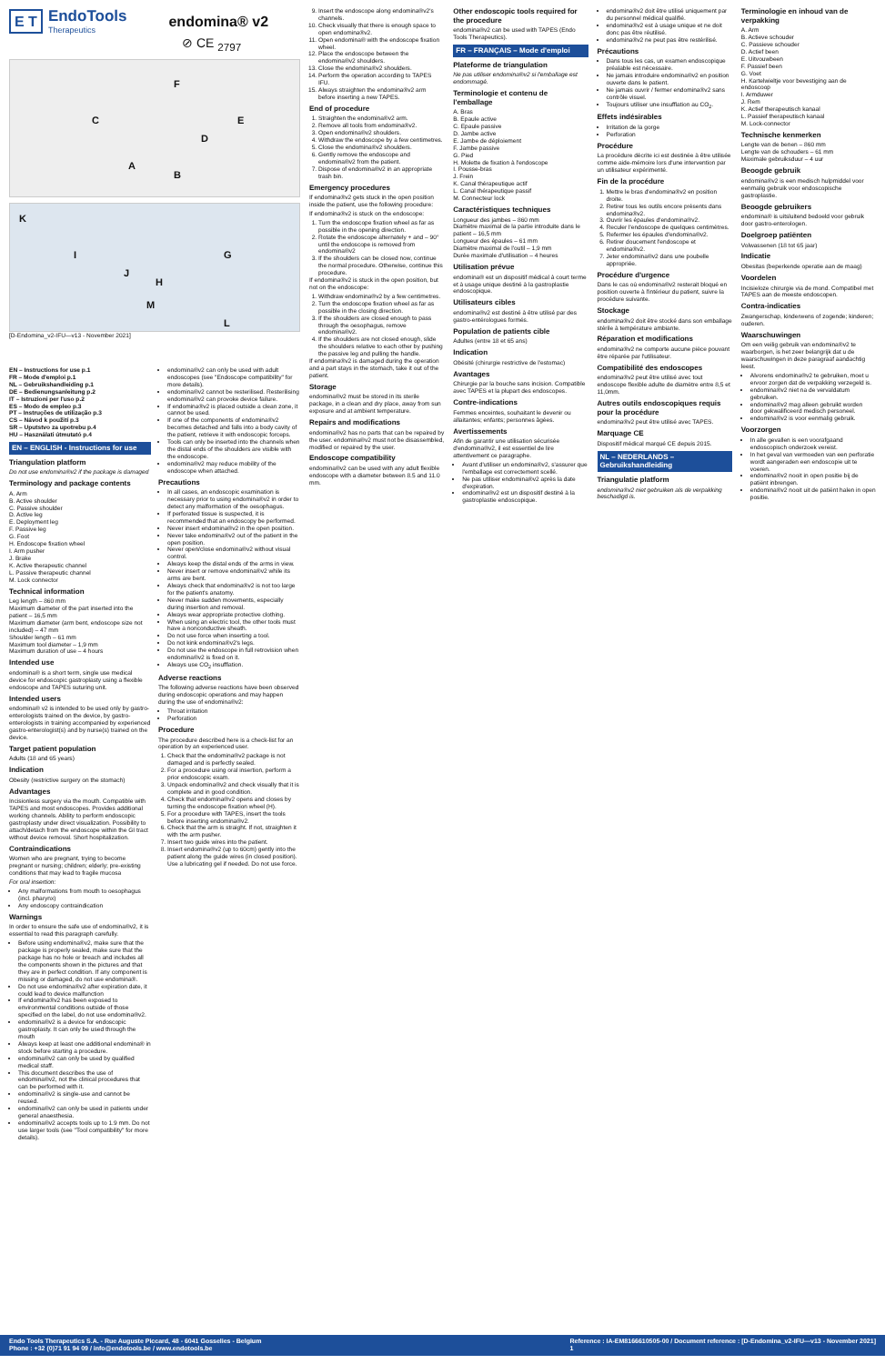E T EndoTools
Therapeutics endomina® v2
⊘ CE <sub>2797</sub>
C
F
D
E
A
B
K
I
J
H
G
M
L
[D-Endomina_v2-IFU—v13 - November 2021]
EN – Instructions for use p.1
FR – Mode d'emploi p.1
NL – Gebruikshandleiding p.1
DE – Bedienungsanleitung p.2
IT – Istruzioni per l'uso p.2
ES – Modo de empleo p.3
PT – Instruções de utilização p.3
CS – Návod k použití p.3
SR – Uputstvo za upotrebu p.4
HU – Használati útmutató p.4
EN – ENGLISH - Instructions for use
Triangulation platform
Do not use endomina®v2 if the package is damaged
Terminology and package contents
A. Arm
B. Active shoulder
C. Passive shoulder
D. Active leg
E. Deployment leg
F. Passive leg
G. Foot
H. Endoscope fixation wheel
I. Arm pusher
J. Brake
K. Active therapeutic channel
L. Passive therapeutic channel
M. Lock connector
Technical information
Leg length – 860 mm
Maximum diameter of the part inserted into the patient – 16,5 mm
Maximum diameter (arm bent, endoscope size not included) – 47 mm
Shoulder length – 61 mm
Maximum tool diameter – 1,9 mm
Maximum duration of use – 4 hours
Intended use
endomina® is a short term, single use medical device for endoscopic gastroplasty using a flexible endoscope and TAPES suturing unit.
Intended users
endomina® v2 is intended to be used only by gastro-enterologists trained on the device, by gastro-enterologists in training accompanied by experienced gastro-enterologist(s) and by nurse(s) trained on the device.
Target patient population
Adults (18 and 65 years)
Indication
Obesity (restrictive surgery on the stomach)
Advantages
Incisionless surgery via the mouth. Compatible with TAPES and most endoscopes. Provides additional working channels. Ability to perform endoscopic gastroplasty under direct visualization. Possibility to attach/detach from the endoscope within the GI tract without device removal. Short hospitalization.
Contraindications
Women who are pregnant, trying to become pregnant or nursing; children; elderly; pre-existing conditions that may lead to fragile mucosa
For oral insertion:
Any malformations from mouth to oesophagus (incl. pharynx)
Any endoscopy contraindication
Warnings
In order to ensure the safe use of endomina®v2, it is essential to read this paragraph carefully.
Before using endomina®v2, make sure that the package is properly sealed, make sure that the package has no hole or breach and includes all the components shown in the pictures and that they are in perfect condition. If any component is missing or damaged, do not use endomina®.
Do not use endomina®v2 after expiration date, it could lead to device malfunction
If endomina®v2 has been exposed to environmental conditions outside of those specified on the label, do not use endomina®v2.
endomina®v2 is a device for endoscopic gastroplasty. It can only be used through the mouth
Always keep at least one additional endomina® in stock before starting a procedure.
endomina®v2 can only be used by qualified medical staff.
This document describes the use of endomina®v2, not the clinical procedures that can be performed with it.
endomina®v2 is single-use and cannot be reused.
endomina®v2 can only be used in patients under general anaesthesia.
endomina®v2 accepts tools up to 1.9 mm. Do not use larger tools (see "Tool compatibility" for more details).
endomina®v2 can only be used with adult endoscopes (see "Endoscope compatibility" for more details).
endomina®v2 cannot be resterilised. Resterilising endomina®v2 can provoke device failure.
If endomina®v2 is placed outside a clean zone, it cannot be used.
If one of the components of endomina®v2 becomes detached and falls into a body cavity of the patient, retrieve it with endoscopic forceps.
Tools can only be inserted into the channels when the distal ends of the shoulders are visible with the endoscope.
endomina®v2 may reduce mobility of the endoscope when attached.
Precautions
In all cases, an endoscopic examination is necessary prior to using endomina®v2 in order to detect any malformation of the oesophagus.
If perforated tissue is suspected, it is recommended that an endoscopy be performed.
Never insert endomina®v2 in the open position.
Never take endomina®v2 out of the patient in the open position.
Never open/close endomina®v2 without visual control.
Always keep the distal ends of the arms in view.
Never insert or remove endomina®v2 while its arms are bent.
Always check that endomina®v2 is not too large for the patient's anatomy.
Never make sudden movements, especially during insertion and removal.
Always wear appropriate protective clothing.
When using an electric tool, the other tools must have a nonconductive sheath.
Do not use force when inserting a tool.
Do not kink endomina®v2's legs.
Do not use the endoscope in full retrovision when endomina®v2 is fixed on it.
Always use CO<sub>2</sub> insufflation.
Adverse reactions
The following adverse reactions have been observed during endoscopic operations and may happen during the use of endomina®v2:
Throat irritation
Perforation
Procedure
The procedure described here is a check-list for an operation by an experienced user.
1. Check that the endomina®v2 package is not damaged and is perfectly sealed.
2. For a procedure using oral insertion, perform a prior endoscopic exam.
3. Unpack endomina®v2 and check visually that it is complete and in good condition.
4. Check that endomina®v2 opens and closes by turning the endoscope fixation wheel (H).
5. For a procedure with TAPES, insert the tools before inserting endomina®v2.
6. Check that the arm is straight. If not, straighten it with the arm pusher.
7. Insert two guide wires into the patient.
8. Insert endomina®v2 (up to 60cm) gently into the patient along the guide wires (in closed position). Use a lubricating gel if needed. Do not use force.
9. Insert the endoscope along endomina®v2's channels.
10. Check visually that there is enough space to open endomina®v2.
11. Open endomina® with the endoscope fixation wheel.
12. Place the endoscope between the endomina®v2 shoulders.
13. Close the endomina®v2 shoulders.
14. Perform the operation according to TAPES IFU.
15. Always straighten the endomina®v2 arm before inserting a new TAPES.
End of procedure
1. Straighten the endomina®v2 arm.
2. Remove all tools from endomina®v2.
3. Open endomina®v2 shoulders.
4. Withdraw the endoscope by a few centimetres.
5. Close the endomina®v2 shoulders.
6. Gently remove the endoscope and endomina®v2 from the patient.
7. Dispose of endomina®v2 in an appropriate trash bin.
Emergency procedures
If endomina®v2 gets stuck in the open position inside the patient, use the following procedure:
If endomina®v2 is stuck on the endoscope:
1. Turn the endoscope fixation wheel as far as possible in the opening direction.
2. Rotate the endoscope alternately + and – 90° until the endoscope is removed from endomina®v2
3. If the shoulders can be closed now, continue the normal procedure. Otherwise, continue this procedure.
If endomina®v2 is stuck in the open position, but not on the endoscope:
1. Withdraw endomina®v2 by a few centimetres.
2. Turn the endoscope fixation wheel as far as possible in the closing direction.
3. If the shoulders are closed enough to pass through the oesophagus, remove endomina®v2.
4. If the shoulders are not closed enough, slide the shoulders relative to each other by pushing the passive leg and pulling the handle.
If endomina®v2 is damaged during the operation and a part stays in the stomach, take it out of the patient.
Storage
endomina®v2 must be stored in its sterile package, in a clean and dry place, away from sun exposure and at ambient temperature.
Repairs and modifications
endomina®v2 has no parts that can be repaired by the user. endomina®v2 must not be disassembled, modified or repaired by the user.
Endoscope compatibility
endomina®v2 can be used with any adult flexible endoscope with a diameter between 8.5 and 11.0 mm.
Other endoscopic tools required for the procedure
endomina®v2 can be used with TAPES (Endo Tools Therapeutics).
FR – FRANÇAIS – Mode d'emploi
Plateforme de triangulation
Ne pas utiliser endomina®v2 si l'emballage est endommagé.
Terminologie et contenu de l'emballage
A. Bras
B. Epaule active
C. Epaule passive
D. Jambe active
E. Jambe de déploiement
F. Jambe passive
G. Pied
H. Molette de fixation à l'endoscope
I. Pousse-bras
J. Frein
K. Canal thérapeutique actif
L. Canal thérapeutique passif
M. Connecteur lock
Caractéristiques techniques
Longueur des jambes – 860 mm
Diamètre maximal de la partie introduite dans le patient – 16,5 mm
Longueur des épaules – 61 mm
Diamètre maximal de l'outil – 1,9 mm
Durée maximale d'utilisation – 4 heures
Utilisation prévue
endomina® est un dispositif médical à court terme et à usage unique destiné à la gastroplastie endoscopique.
Utilisateurs cibles
endomina®v2 est destiné à être utilisé par des gastro-entérologues formés.
Population de patients cible
Adultes (entre 18 et 65 ans)
Indication
Obésité (chirurgie restrictive de l'estomac)
Avantages
Chirurgie par la bouche sans incision. Compatible avec TAPES et la plupart des endoscopes.
Contre-indications
Femmes enceintes, souhaitant le devenir ou allaitantes; enfants; personnes âgées.
Avertissements
Afin de garantir une utilisation sécurisée d'endomina®v2, il est essentiel de lire attentivement ce paragraphe.
Avant d'utiliser un endomina®v2, s'assurer que l'emballage est correctement scellé.
Ne pas utiliser endomina®v2 après la date d'expiration.
endomina®v2 est un dispositif destiné à la gastroplastie endoscopique.
endomina®v2 doit être utilisé uniquement par du personnel médical qualifié.
endomina®v2 est à usage unique et ne doit donc pas être réutilisé.
endomina®v2 ne peut pas être restérilisé.
Précautions
Dans tous les cas, un examen endoscopique préalable est nécessaire.
Ne jamais introduire endomina®v2 en position ouverte dans le patient.
Ne jamais ouvrir / fermer endomina®v2 sans contrôle visuel.
Toujours utiliser une insufflation au CO<sub>2</sub>.
Effets indésirables
Irritation de la gorge
Perforation
Procédure
La procédure décrite ici est destinée à être utilisée comme aide-mémoire lors d'une intervention par un utilisateur expérimenté.
Fin de la procédure
1. Mettre le bras d'endomina®v2 en position droite.
2. Retirer tous les outils encore présents dans endomina®v2.
3. Ouvrir les épaules d'endomina®v2.
4. Reculer l'endoscope de quelques centimètres.
5. Refermer les épaules d'endomina®v2.
6. Retirer doucement l'endoscope et endomina®v2.
7. Jeter endomina®v2 dans une poubelle appropriée.
Procédure d'urgence
Dans le cas où endomina®v2 resterait bloqué en position ouverte à l'intérieur du patient, suivre la procédure suivante.
Stockage
endomina®v2 doit être stocké dans son emballage stérile à température ambiante.
Réparation et modifications
endomina®v2 ne comporte aucune pièce pouvant être réparée par l'utilisateur.
Compatibilité des endoscopes
endomina®v2 peut être utilisé avec tout endoscope flexible adulte de diamètre entre 8,5 et 11,0mm.
Autres outils endoscopiques requis pour la procédure
endomina®v2 peut être utilisé avec TAPES.
Marquage CE
Dispositif médical marqué CE depuis 2015.
NL – NEDERLANDS – Gebruikshandleiding
Triangulatie platform
endomina®v2 niet gebruiken als de verpakking beschadigd is.
Terminologie en inhoud van de verpakking
A. Arm
B. Actieve schouder
C. Passieve schouder
D. Actief been
E. Uitvouwbeen
F. Passief been
G. Voet
H. Kartelwieltje voor bevestiging aan de endoscoop
I. Armduwer
J. Rem
K. Actief therapeutisch kanaal
L. Passief therapeutisch kanaal
M. Lock-connector
Technische kenmerken
Lengte van de benen – 860 mm
Lengte van de schouders – 61 mm
Maximale gebruiksduur – 4 uur
Beoogde gebruik
endomina®v2 is een medisch hulpmiddel voor eenmalig gebruik voor endoscopische gastroplastie.
Beoogde gebruikers
endomina® is uitsluitend bedoeld voor gebruik door gastro-enterologen.
Doelgroep patiënten
Volwassenen (18 tot 65 jaar)
Indicatie
Obesitas (beperkende operatie aan de maag)
Voordelen
Incisieloze chirurgie via de mond. Compatibel met TAPES aan de meeste endoscopen.
Contra-indicaties
Zwangerschap, kinderwens of zogende; kinderen; ouderen.
Waarschuwingen
Om een veilig gebruik van endomina®v2 te waarborgen, is het zeer belangrijk dat u de waarschuwingen in deze paragraaf aandachtig leest.
Alvorens endomina®v2 te gebruiken, moet u ervoor zorgen dat de verpakking verzegeld is.
endomina®v2 niet na de vervaldatum gebruiken.
endomina®v2 mag alleen gebruikt worden door gekwalificeerd medisch personeel.
endomina®v2 is voor eenmalig gebruik.
Voorzorgen
In alle gevallen is een voorafgaand endoscopisch onderzoek vereist.
In het geval van vermoeden van een perforatie wordt aangeraden een endoscopie uit te voeren.
endomina®v2 nooit in open positie bij de patiënt inbrengen.
endomina®v2 nooit uit de patiënt halen in open positie.
Endo Tools Therapeutics S.A. - Rue Auguste Piccard, 48 - 6041 Gosselies - Belgium
Phone : +32 (0)71 91 94 09 / info@endotools.be / www.endotools.be Reference : IA-EM8166610505-00 / Document reference : [D-Endomina_v2-IFU—v13 - November 2021]
1